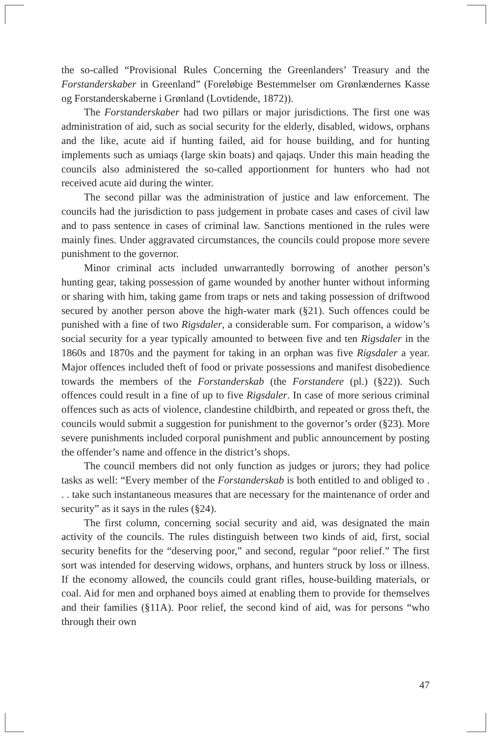the so-called “Provisional Rules Concerning the Greenlanders’ Treasury and the Forstanderskaber in Greenland” (Foreløbige Bestemmelser om Grønlændernes Kasse og Forstanderskaberne i Grønland (Lovtidende, 1872)).
The Forstanderskaber had two pillars or major jurisdictions. The first one was administration of aid, such as social security for the elderly, disabled, widows, orphans and the like, acute aid if hunting failed, aid for house building, and for hunting implements such as umiaqs (large skin boats) and qajaqs. Under this main heading the councils also administered the so-called apportionment for hunters who had not received acute aid during the winter.
The second pillar was the administration of justice and law enforcement. The councils had the jurisdiction to pass judgement in probate cases and cases of civil law and to pass sentence in cases of criminal law. Sanctions mentioned in the rules were mainly fines. Under aggravated circumstances, the councils could propose more severe punishment to the governor.
Minor criminal acts included unwarrantedly borrowing of another person’s hunting gear, taking possession of game wounded by another hunter without informing or sharing with him, taking game from traps or nets and taking possession of driftwood secured by another person above the high-water mark (§21). Such offences could be punished with a fine of two Rigsdaler, a considerable sum. For comparison, a widow’s social security for a year typically amounted to between five and ten Rigsdaler in the 1860s and 1870s and the payment for taking in an orphan was five Rigsdaler a year. Major offences included theft of food or private possessions and manifest disobedience towards the members of the Forstanderskab (the Forstandere (pl.) (§22)). Such offences could result in a fine of up to five Rigsdaler. In case of more serious criminal offences such as acts of violence, clandestine childbirth, and repeated or gross theft, the councils would submit a suggestion for punishment to the governor’s order (§23). More severe punishments included corporal punishment and public announcement by posting the offender’s name and offence in the district’s shops.
The council members did not only function as judges or jurors; they had police tasks as well: “Every member of the Forstanderskab is both entitled to and obliged to . . . take such instantaneous measures that are necessary for the maintenance of order and security” as it says in the rules (§24).
The first column, concerning social security and aid, was designated the main activity of the councils. The rules distinguish between two kinds of aid, first, social security benefits for the “deserving poor,” and second, regular “poor relief.” The first sort was intended for deserving widows, orphans, and hunters struck by loss or illness. If the economy allowed, the councils could grant rifles, house-building materials, or coal. Aid for men and orphaned boys aimed at enabling them to provide for themselves and their families (§11A). Poor relief, the second kind of aid, was for persons “who through their own
47